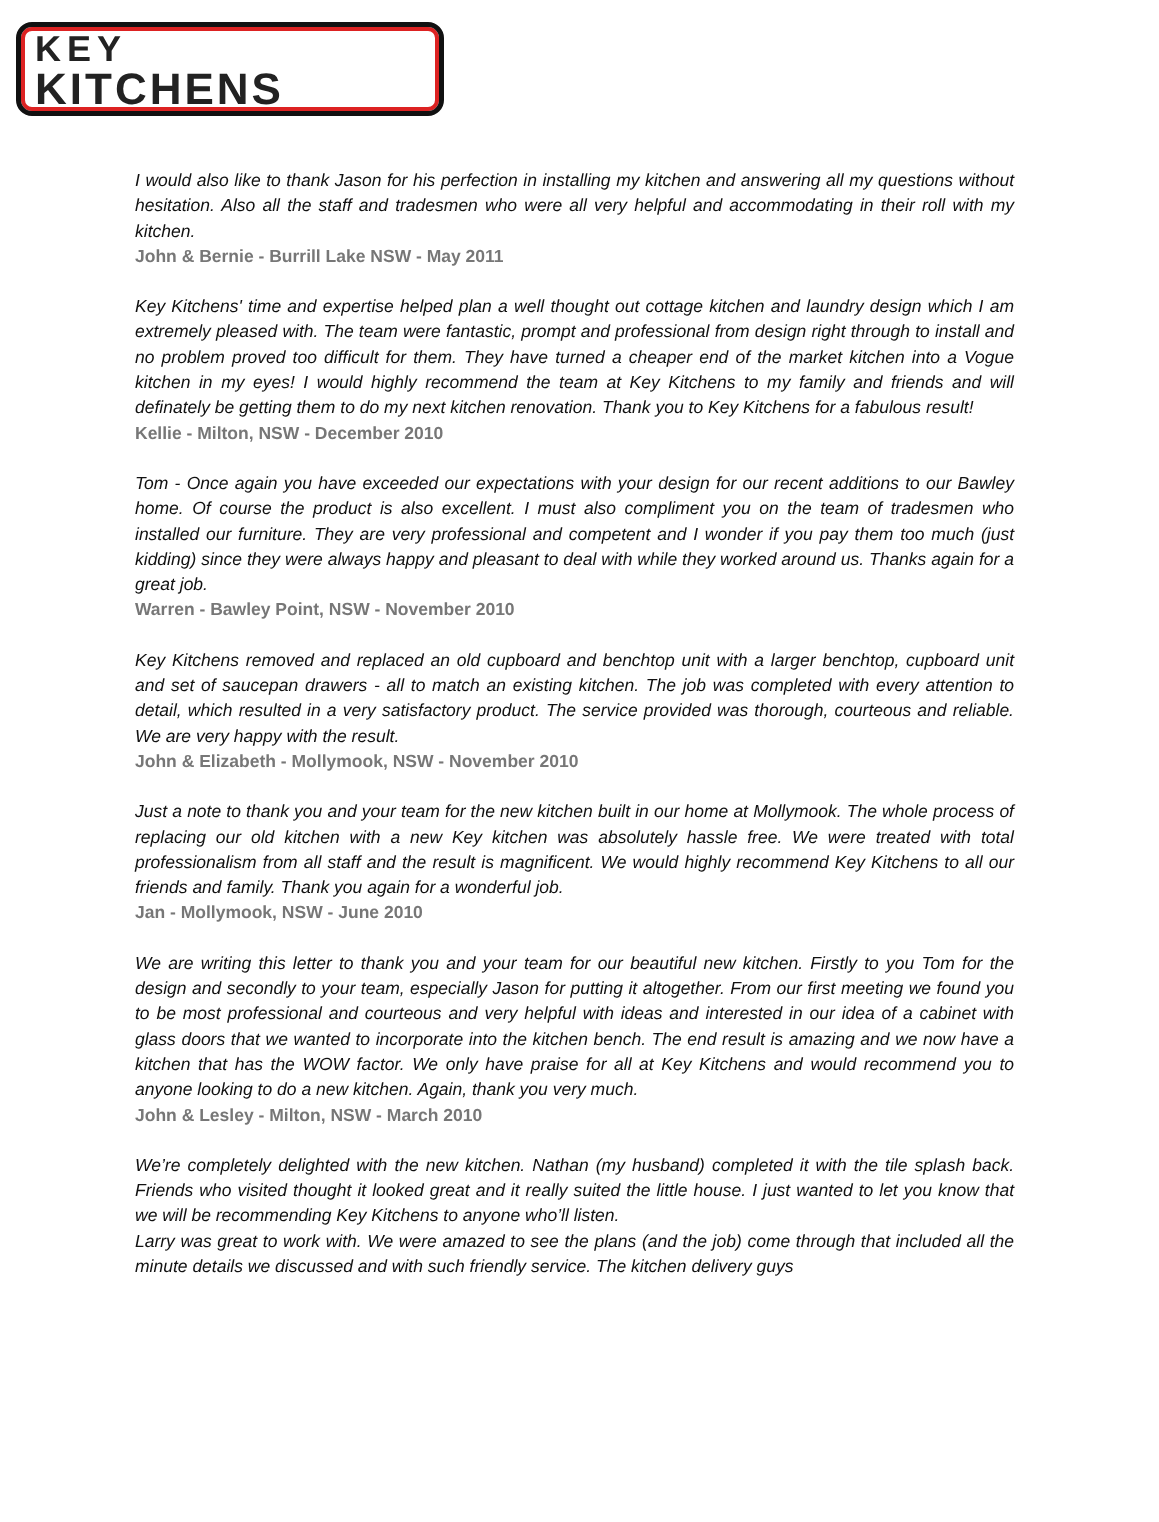KEY
KITCHENS
I would also like to thank Jason for his perfection in installing my kitchen and answering all my questions without hesitation. Also all the staff and tradesmen who were all very helpful and accommodating in their roll with my kitchen.
John & Bernie - Burrill Lake NSW - May 2011
Key Kitchens' time and expertise helped plan a well thought out cottage kitchen and laundry design which I am extremely pleased with. The team were fantastic, prompt and professional from design right through to install and no problem proved too difficult for them. They have turned a cheaper end of the market kitchen into a Vogue kitchen in my eyes! I would highly recommend the team at Key Kitchens to my family and friends and will definately be getting them to do my next kitchen renovation. Thank you to Key Kitchens for a fabulous result!
Kellie - Milton, NSW - December 2010
Tom - Once again you have exceeded our expectations with your design for our recent additions to our Bawley home. Of course the product is also excellent. I must also compliment you on the team of tradesmen who installed our furniture. They are very professional and competent and I wonder if you pay them too much (just kidding) since they were always happy and pleasant to deal with while they worked around us. Thanks again for a great job.
Warren - Bawley Point, NSW - November 2010
Key Kitchens removed and replaced an old cupboard and benchtop unit with a larger benchtop, cupboard unit and set of saucepan drawers - all to match an existing kitchen. The job was completed with every attention to detail, which resulted in a very satisfactory product. The service provided was thorough, courteous and reliable. We are very happy with the result.
John & Elizabeth - Mollymook, NSW - November 2010
Just a note to thank you and your team for the new kitchen built in our home at Mollymook. The whole process of replacing our old kitchen with a new Key kitchen was absolutely hassle free. We were treated with total professionalism from all staff and the result is magnificent. We would highly recommend Key Kitchens to all our friends and family. Thank you again for a wonderful job.
Jan - Mollymook, NSW - June 2010
We are writing this letter to thank you and your team for our beautiful new kitchen. Firstly to you Tom for the design and secondly to your team, especially Jason for putting it altogether. From our first meeting we found you to be most professional and courteous and very helpful with ideas and interested in our idea of a cabinet with glass doors that we wanted to incorporate into the kitchen bench. The end result is amazing and we now have a kitchen that has the WOW factor. We only have praise for all at Key Kitchens and would recommend you to anyone looking to do a new kitchen. Again, thank you very much.
John & Lesley - Milton, NSW - March 2010
We’re completely delighted with the new kitchen. Nathan (my husband) completed it with the tile splash back. Friends who visited thought it looked great and it really suited the little house. I just wanted to let you know that we will be recommending Key Kitchens to anyone who’ll listen.
Larry was great to work with. We were amazed to see the plans (and the job) come through that included all the minute details we discussed and with such friendly service. The kitchen delivery guys